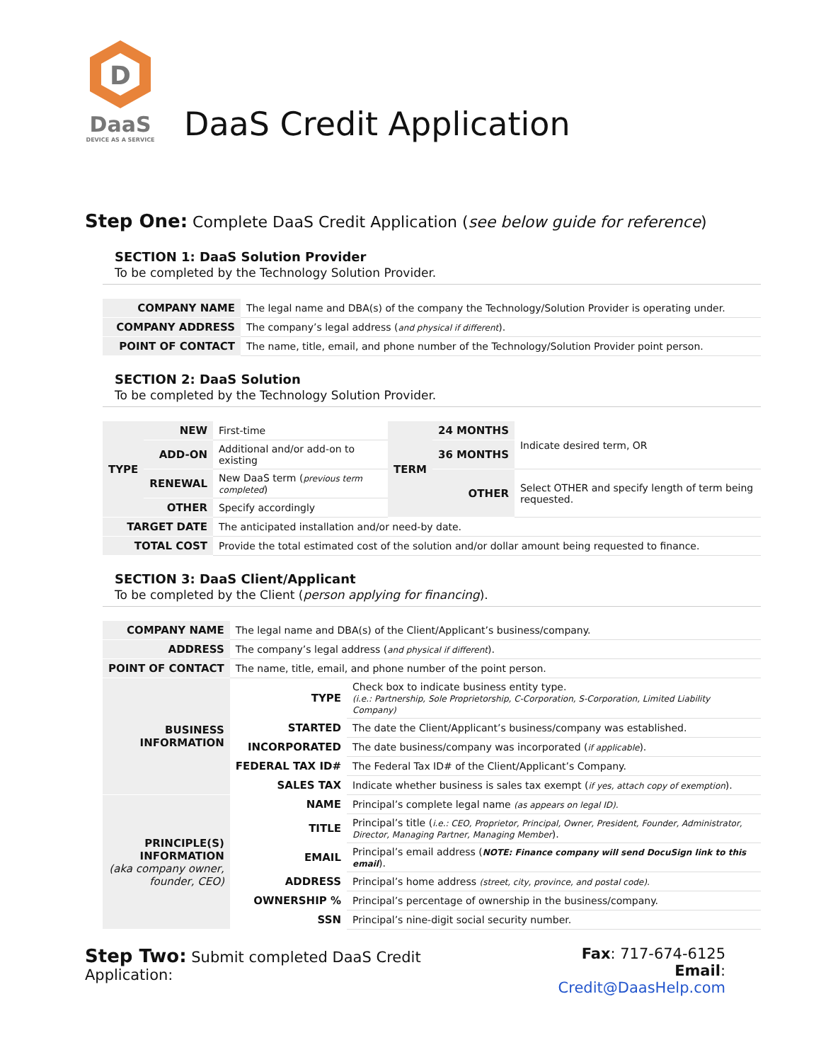D
DaaS
DEVICE AS A SERVICE
DaaS Credit Application
Step One: Complete DaaS Credit Application (see below guide for reference)
SECTION 1: DaaS Solution Provider
To be completed by the Technology Solution Provider.
| COMPANY NAME | The legal name and DBA(s) of the company the Technology/Solution Provider is operating under. |
| COMPANY ADDRESS | The company’s legal address ( and physical if different ). |
| POINT OF CONTACT | The name, title, email, and phone number of the Technology/Solution Provider point person. |
SECTION 2: DaaS Solution
To be completed by the Technology Solution Provider.
| TYPE | NEW | First-time | TERM | 24 MONTHS | Indicate desired term, OR |
| | ADD-ON | Additional and/or add-on to existing | | 36 MONTHS | |
| | RENEWAL | New DaaS term ( previous term completed ) | | OTHER | Select OTHER and specify length of term being requested. |
| | OTHER | Specify accordingly | | | |
| TARGET DATE | | The anticipated installation and/or need-by date. | | | |
| TOTAL COST | | Provide the total estimated cost of the solution and/or dollar amount being requested to finance. | | | |
SECTION 3: DaaS Client/Applicant
To be completed by the Client (person applying for financing).
| COMPANY NAME | The legal name and DBA(s) of the Client/Applicant’s business/company. | |
| ADDRESS | The company’s legal address ( and physical if different ). | |
| POINT OF CONTACT | The name, title, email, and phone number of the point person. | |
| BUSINESS INFORMATION | TYPE | Check box to indicate business entity type. (i.e.: Partnership, Sole Proprietorship, C-Corporation, S-Corporation, Limited Liability Company) |
| | STARTED | The date the Client/Applicant’s business/company was established. |
| | INCORPORATED | The date business/company was incorporated ( if applicable ). |
| | FEDERAL TAX ID# | The Federal Tax ID# of the Client/Applicant’s Company. |
| | SALES TAX | Indicate whether business is sales tax exempt ( if yes, attach copy of exemption ). |
| PRINCIPLE(S) INFORMATION (aka company owner, founder, CEO) | NAME | Principal’s complete legal name (as appears on legal ID). |
| | TITLE | Principal’s title ( i.e.: CEO, Proprietor, Principal, Owner, President, Founder, Administrator, Director, Managing Partner, Managing Member ). |
| | EMAIL | Principal’s email address ( NOTE: Finance company will send DocuSign link to this email ). |
| | ADDRESS | Principal’s home address (street, city, province, and postal code). |
| | OWNERSHIP % | Principal’s percentage of ownership in the business/company. |
| | SSN | Principal’s nine-digit social security number. |
Step Two: Submit completed DaaS Credit Application:
Fax: 717-674-6125
Email: Credit@DaasHelp.com